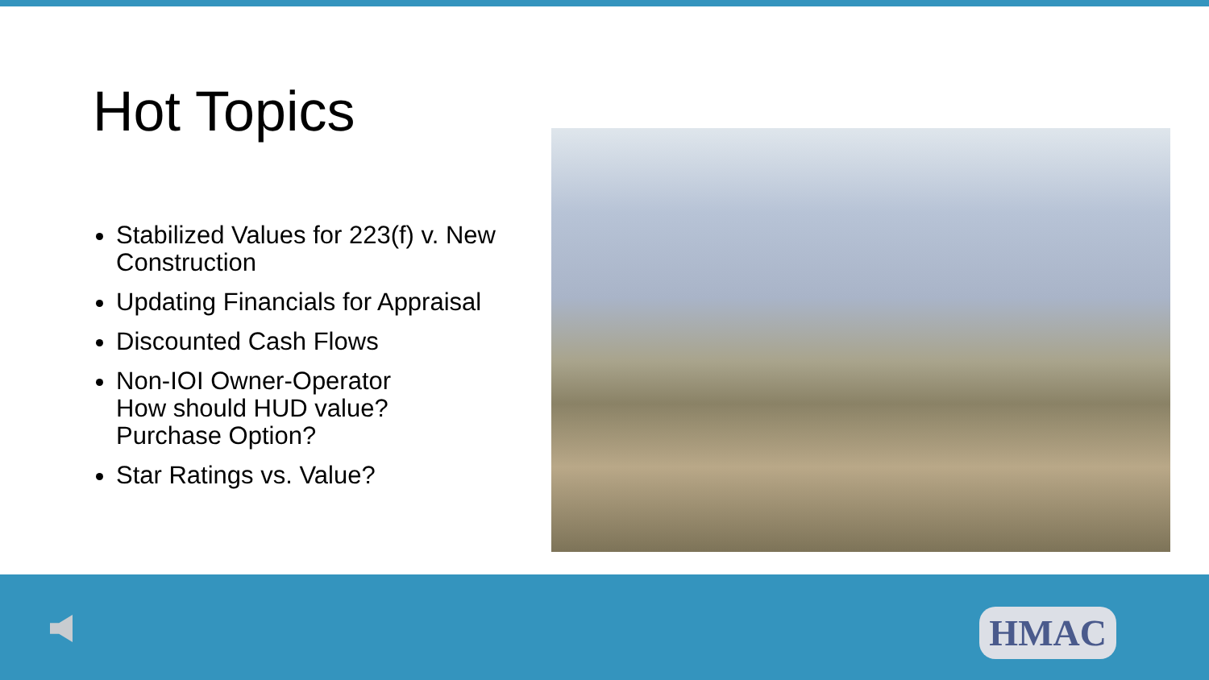Hot Topics
Stabilized Values for 223(f) v. New Construction
Updating Financials for Appraisal
Discounted Cash Flows
Non-IOI Owner-Operator
How should HUD value?
Purchase Option?
Star Ratings vs. Value?
HMAC